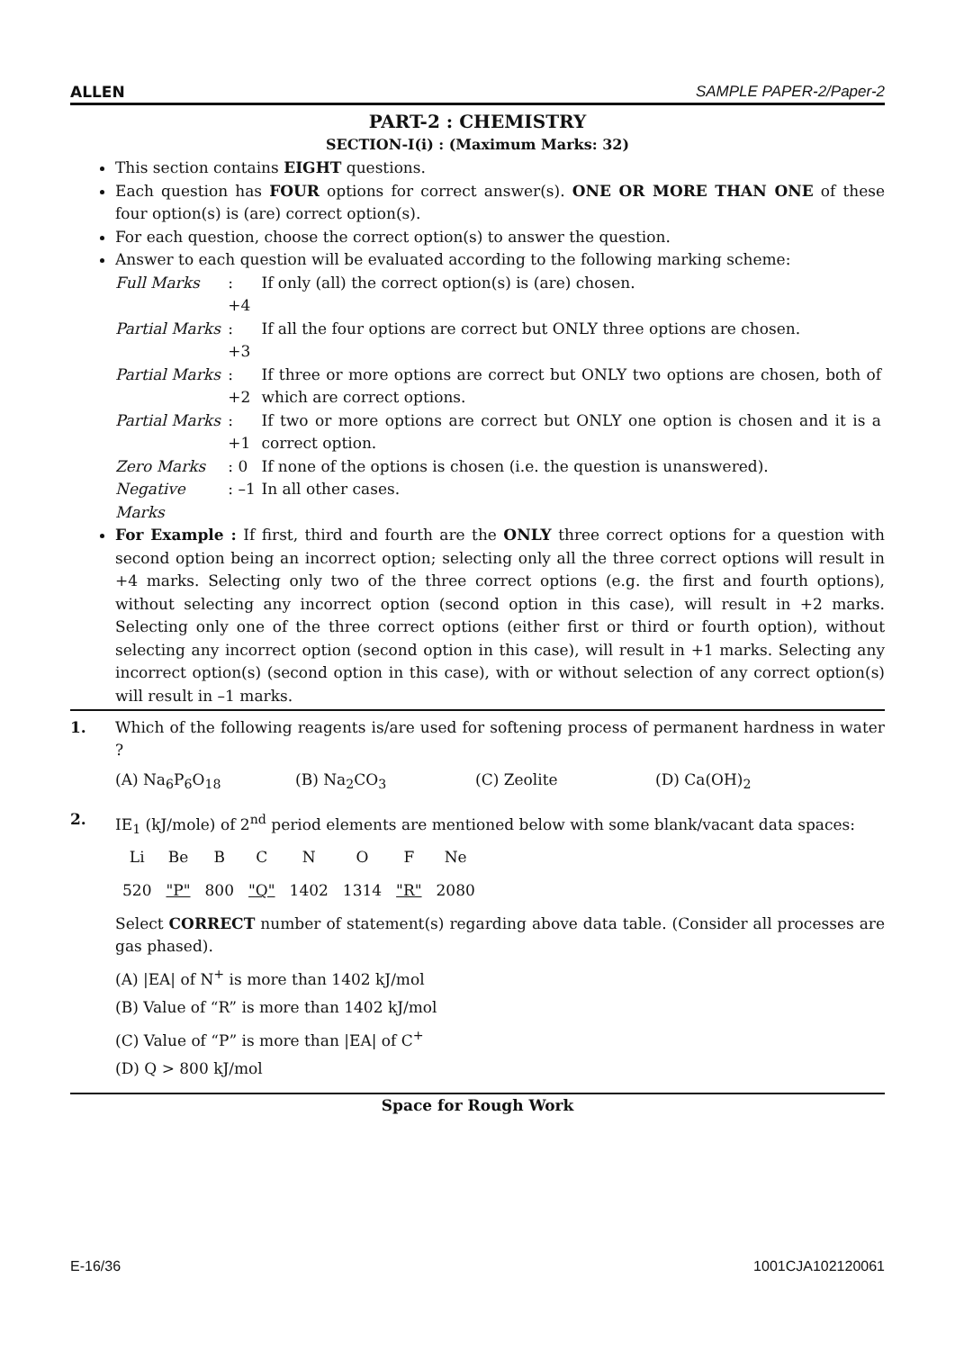ALLEN SAMPLE PAPER-2/Paper-2
PART-2 : CHEMISTRY
SECTION-I(i) : (Maximum Marks: 32)
This section contains EIGHT questions.
Each question has FOUR options for correct answer(s). ONE OR MORE THAN ONE of these four option(s) is (are) correct option(s).
For each question, choose the correct option(s) to answer the question.
Answer to each question will be evaluated according to the following marking scheme:
| Full Marks | : +4 | If only (all) the correct option(s) is (are) chosen. |
| Partial Marks | : +3 | If all the four options are correct but ONLY three options are chosen. |
| Partial Marks | : +2 | If three or more options are correct but ONLY two options are chosen, both of which are correct options. |
| Partial Marks | : +1 | If two or more options are correct but ONLY one option is chosen and it is a correct option. |
| Zero Marks | : 0 | If none of the options is chosen (i.e. the question is unanswered). |
| Negative Marks | : –1 | In all other cases. |
For Example : If first, third and fourth are the ONLY three correct options for a question with second option being an incorrect option; selecting only all the three correct options will result in +4 marks. Selecting only two of the three correct options (e.g. the first and fourth options), without selecting any incorrect option (second option in this case), will result in +2 marks. Selecting only one of the three correct options (either first or third or fourth option), without selecting any incorrect option (second option in this case), will result in +1 marks. Selecting any incorrect option(s) (second option in this case), with or without selection of any correct option(s) will result in –1 marks.
1. Which of the following reagents is/are used for softening process of permanent hardness in water ?
(A) Na<sub>6</sub>P<sub>6</sub>O<sub>18</sub> (B) Na<sub>2</sub>CO<sub>3</sub> (C) Zeolite (D) Ca(OH)<sub>2</sub>
2. IE<sub>1</sub> (kJ/mole) of 2<sup>nd</sup> period elements are mentioned below with some blank/vacant data spaces:
| Li | Be | B | C | N | O | F | Ne |
| 520 | "P" | 800 | "Q" | 1402 | 1314 | "R" | 2080 |
Select CORRECT number of statement(s) regarding above data table. (Consider all processes are gas phased).
(A) |EA| of N<sup>+</sup> is more than 1402 kJ/mol
(B) Value of “R” is more than 1402 kJ/mol
(C) Value of “P” is more than |EA| of C<sup>+</sup>
(D) Q > 800 kJ/mol
Space for Rough Work
E-16/36 1001CJA102120061